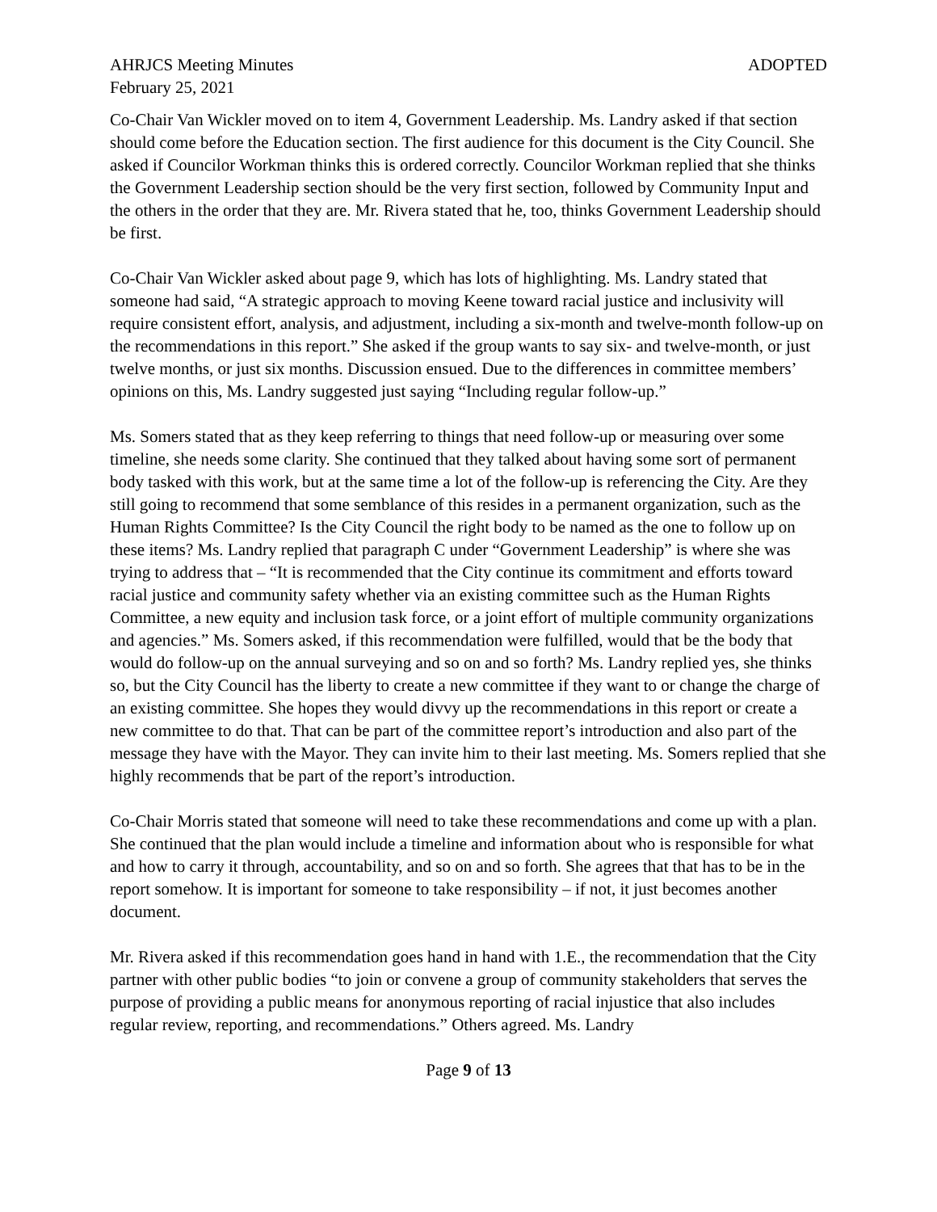AHRJCS Meeting Minutes ADOPTED
February 25, 2021
Co-Chair Van Wickler moved on to item 4, Government Leadership. Ms. Landry asked if that section should come before the Education section. The first audience for this document is the City Council. She asked if Councilor Workman thinks this is ordered correctly. Councilor Workman replied that she thinks the Government Leadership section should be the very first section, followed by Community Input and the others in the order that they are. Mr. Rivera stated that he, too, thinks Government Leadership should be first.
Co-Chair Van Wickler asked about page 9, which has lots of highlighting. Ms. Landry stated that someone had said, “A strategic approach to moving Keene toward racial justice and inclusivity will require consistent effort, analysis, and adjustment, including a six-month and twelve-month follow-up on the recommendations in this report.” She asked if the group wants to say six- and twelve-month, or just twelve months, or just six months. Discussion ensued. Due to the differences in committee members’ opinions on this, Ms. Landry suggested just saying “Including regular follow-up.”
Ms. Somers stated that as they keep referring to things that need follow-up or measuring over some timeline, she needs some clarity. She continued that they talked about having some sort of permanent body tasked with this work, but at the same time a lot of the follow-up is referencing the City. Are they still going to recommend that some semblance of this resides in a permanent organization, such as the Human Rights Committee? Is the City Council the right body to be named as the one to follow up on these items? Ms. Landry replied that paragraph C under “Government Leadership” is where she was trying to address that – “It is recommended that the City continue its commitment and efforts toward racial justice and community safety whether via an existing committee such as the Human Rights Committee, a new equity and inclusion task force, or a joint effort of multiple community organizations and agencies.” Ms. Somers asked, if this recommendation were fulfilled, would that be the body that would do follow-up on the annual surveying and so on and so forth? Ms. Landry replied yes, she thinks so, but the City Council has the liberty to create a new committee if they want to or change the charge of an existing committee. She hopes they would divvy up the recommendations in this report or create a new committee to do that. That can be part of the committee report’s introduction and also part of the message they have with the Mayor. They can invite him to their last meeting. Ms. Somers replied that she highly recommends that be part of the report’s introduction.
Co-Chair Morris stated that someone will need to take these recommendations and come up with a plan. She continued that the plan would include a timeline and information about who is responsible for what and how to carry it through, accountability, and so on and so forth. She agrees that that has to be in the report somehow. It is important for someone to take responsibility – if not, it just becomes another document.
Mr. Rivera asked if this recommendation goes hand in hand with 1.E., the recommendation that the City partner with other public bodies “to join or convene a group of community stakeholders that serves the purpose of providing a public means for anonymous reporting of racial injustice that also includes regular review, reporting, and recommendations.” Others agreed. Ms. Landry
Page 9 of 13